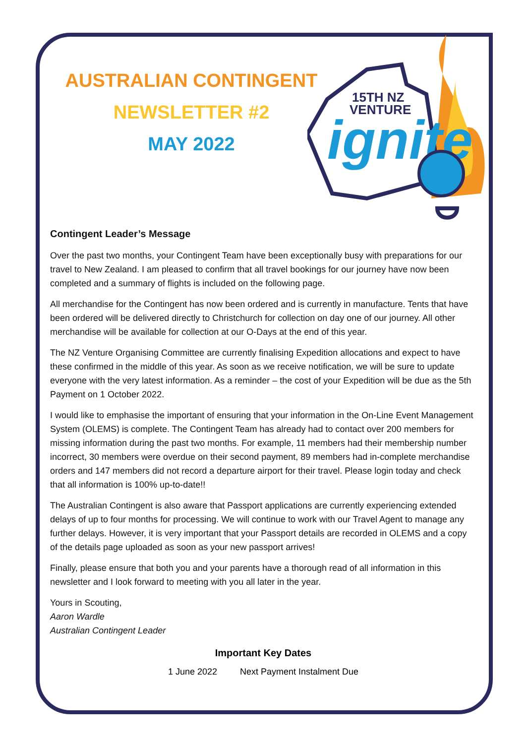15TH NZ
VENTURE
ignite
AUSTRALIAN CONTINGENT
NEWSLETTER #2
MAY 2022
Contingent Leader’s Message
Over the past two months, your Contingent Team have been exceptionally busy with preparations for our travel to New Zealand. I am pleased to confirm that all travel bookings for our journey have now been completed and a summary of flights is included on the following page.
All merchandise for the Contingent has now been ordered and is currently in manufacture. Tents that have been ordered will be delivered directly to Christchurch for collection on day one of our journey. All other merchandise will be available for collection at our O-Days at the end of this year.
The NZ Venture Organising Committee are currently finalising Expedition allocations and expect to have these confirmed in the middle of this year. As soon as we receive notification, we will be sure to update everyone with the very latest information. As a reminder – the cost of your Expedition will be due as the 5th Payment on 1 October 2022.
I would like to emphasise the important of ensuring that your information in the On-Line Event Management System (OLEMS) is complete. The Contingent Team has already had to contact over 200 members for missing information during the past two months. For example, 11 members had their membership number incorrect, 30 members were overdue on their second payment, 89 members had in-complete merchandise orders and 147 members did not record a departure airport for their travel. Please login today and check that all information is 100% up-to-date!!
The Australian Contingent is also aware that Passport applications are currently experiencing extended delays of up to four months for processing. We will continue to work with our Travel Agent to manage any further delays. However, it is very important that your Passport details are recorded in OLEMS and a copy of the details page uploaded as soon as your new passport arrives!
Finally, please ensure that both you and your parents have a thorough read of all information in this newsletter and I look forward to meeting with you all later in the year.
Yours in Scouting,
Aaron Wardle
Australian Contingent Leader
Important Key Dates
| 1 June 2022 | Next Payment Instalment Due |